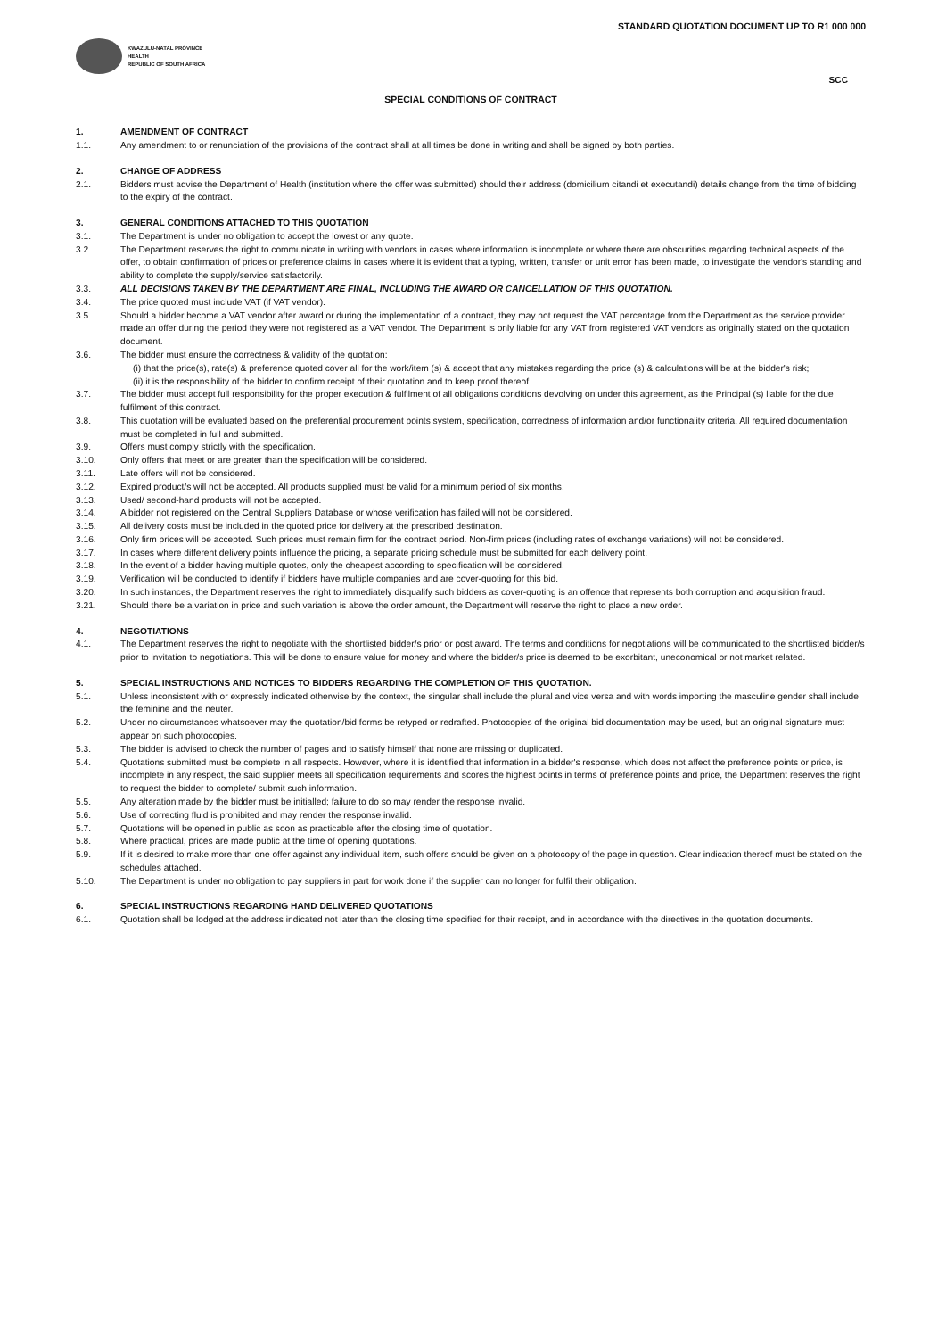STANDARD QUOTATION DOCUMENT UP TO R1 000 000
KWAZULU-NATAL PROVINCE
HEALTH
REPUBLIC OF SOUTH AFRICA
SCC
SPECIAL CONDITIONS OF CONTRACT
1. AMENDMENT OF CONTRACT
1.1. Any amendment to or renunciation of the provisions of the contract shall at all times be done in writing and shall be signed by both parties.
2. CHANGE OF ADDRESS
2.1. Bidders must advise the Department of Health (institution where the offer was submitted) should their address (domicilium citandi et executandi) details change from the time of bidding to the expiry of the contract.
3. GENERAL CONDITIONS ATTACHED TO THIS QUOTATION
3.1. The Department is under no obligation to accept the lowest or any quote.
3.2. The Department reserves the right to communicate in writing with vendors in cases where information is incomplete or where there are obscurities regarding technical aspects of the offer, to obtain confirmation of prices or preference claims in cases where it is evident that a typing, written, transfer or unit error has been made, to investigate the vendor's standing and ability to complete the supply/service satisfactorily.
3.3. ALL DECISIONS TAKEN BY THE DEPARTMENT ARE FINAL, INCLUDING THE AWARD OR CANCELLATION OF THIS QUOTATION.
3.4. The price quoted must include VAT (if VAT vendor).
3.5. Should a bidder become a VAT vendor after award or during the implementation of a contract, they may not request the VAT percentage from the Department as the service provider made an offer during the period they were not registered as a VAT vendor. The Department is only liable for any VAT from registered VAT vendors as originally stated on the quotation document.
3.6. The bidder must ensure the correctness & validity of the quotation:
(i) that the price(s), rate(s) & preference quoted cover all for the work/item (s) & accept that any mistakes regarding the price (s) & calculations will be at the bidder's risk;
(ii) it is the responsibility of the bidder to confirm receipt of their quotation and to keep proof thereof.
3.7. The bidder must accept full responsibility for the proper execution & fulfilment of all obligations conditions devolving on under this agreement, as the Principal (s) liable for the due fulfilment of this contract.
3.8. This quotation will be evaluated based on the preferential procurement points system, specification, correctness of information and/or functionality criteria. All required documentation must be completed in full and submitted.
3.9. Offers must comply strictly with the specification.
3.10. Only offers that meet or are greater than the specification will be considered.
3.11. Late offers will not be considered.
3.12. Expired product/s will not be accepted. All products supplied must be valid for a minimum period of six months.
3.13. Used/ second-hand products will not be accepted.
3.14. A bidder not registered on the Central Suppliers Database or whose verification has failed will not be considered.
3.15. All delivery costs must be included in the quoted price for delivery at the prescribed destination.
3.16. Only firm prices will be accepted. Such prices must remain firm for the contract period. Non-firm prices (including rates of exchange variations) will not be considered.
3.17. In cases where different delivery points influence the pricing, a separate pricing schedule must be submitted for each delivery point.
3.18. In the event of a bidder having multiple quotes, only the cheapest according to specification will be considered.
3.19. Verification will be conducted to identify if bidders have multiple companies and are cover-quoting for this bid.
3.20. In such instances, the Department reserves the right to immediately disqualify such bidders as cover-quoting is an offence that represents both corruption and acquisition fraud.
3.21. Should there be a variation in price and such variation is above the order amount, the Department will reserve the right to place a new order.
4. NEGOTIATIONS
4.1. The Department reserves the right to negotiate with the shortlisted bidder/s prior or post award. The terms and conditions for negotiations will be communicated to the shortlisted bidder/s prior to invitation to negotiations. This will be done to ensure value for money and where the bidder/s price is deemed to be exorbitant, uneconomical or not market related.
5. SPECIAL INSTRUCTIONS AND NOTICES TO BIDDERS REGARDING THE COMPLETION OF THIS QUOTATION.
5.1. Unless inconsistent with or expressly indicated otherwise by the context, the singular shall include the plural and vice versa and with words importing the masculine gender shall include the feminine and the neuter.
5.2. Under no circumstances whatsoever may the quotation/bid forms be retyped or redrafted. Photocopies of the original bid documentation may be used, but an original signature must appear on such photocopies.
5.3. The bidder is advised to check the number of pages and to satisfy himself that none are missing or duplicated.
5.4. Quotations submitted must be complete in all respects. However, where it is identified that information in a bidder's response, which does not affect the preference points or price, is incomplete in any respect, the said supplier meets all specification requirements and scores the highest points in terms of preference points and price, the Department reserves the right to request the bidder to complete/ submit such information.
5.5. Any alteration made by the bidder must be initialled; failure to do so may render the response invalid.
5.6. Use of correcting fluid is prohibited and may render the response invalid.
5.7. Quotations will be opened in public as soon as practicable after the closing time of quotation.
5.8. Where practical, prices are made public at the time of opening quotations.
5.9. If it is desired to make more than one offer against any individual item, such offers should be given on a photocopy of the page in question. Clear indication thereof must be stated on the schedules attached.
5.10. The Department is under no obligation to pay suppliers in part for work done if the supplier can no longer for fulfil their obligation.
6. SPECIAL INSTRUCTIONS REGARDING HAND DELIVERED QUOTATIONS
6.1. Quotation shall be lodged at the address indicated not later than the closing time specified for their receipt, and in accordance with the directives in the quotation documents.